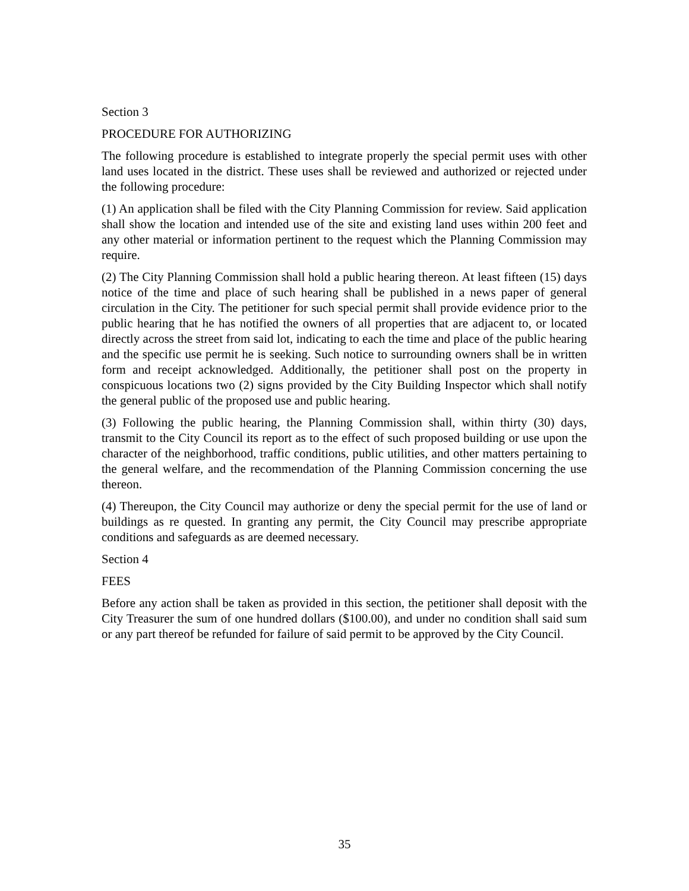Section 3
PROCEDURE FOR AUTHORIZING
The following procedure is established to integrate properly the special permit uses with other land uses located in the district. These uses shall be reviewed and authorized or rejected under the following procedure:
(1) An application shall be filed with the City Planning Commission for review. Said application shall show the location and intended use of the site and existing land uses within 200 feet and any other material or information pertinent to the request which the Planning Commission may require.
(2) The City Planning Commission shall hold a public hearing thereon. At least fifteen (15) days notice of the time and place of such hearing shall be published in a news paper of general circulation in the City. The petitioner for such special permit shall provide evidence prior to the public hearing that he has notified the owners of all properties that are adjacent to, or located directly across the street from said lot, indicating to each the time and place of the public hearing and the specific use permit he is seeking. Such notice to surrounding owners shall be in written form and receipt acknowledged. Additionally, the petitioner shall post on the property in conspicuous locations two (2) signs provided by the City Building Inspector which shall notify the general public of the proposed use and public hearing.
(3) Following the public hearing, the Planning Commission shall, within thirty (30) days, transmit to the City Council its report as to the effect of such proposed building or use upon the character of the neighborhood, traffic conditions, public utilities, and other matters pertaining to the general welfare, and the recommendation of the Planning Commission concerning the use thereon.
(4) Thereupon, the City Council may authorize or deny the special permit for the use of land or buildings as re quested. In granting any permit, the City Council may prescribe appropriate conditions and safeguards as are deemed necessary.
Section 4
FEES
Before any action shall be taken as provided in this section, the petitioner shall deposit with the City Treasurer the sum of one hundred dollars ($100.00), and under no condition shall said sum or any part thereof be refunded for failure of said permit to be approved by the City Council.
35